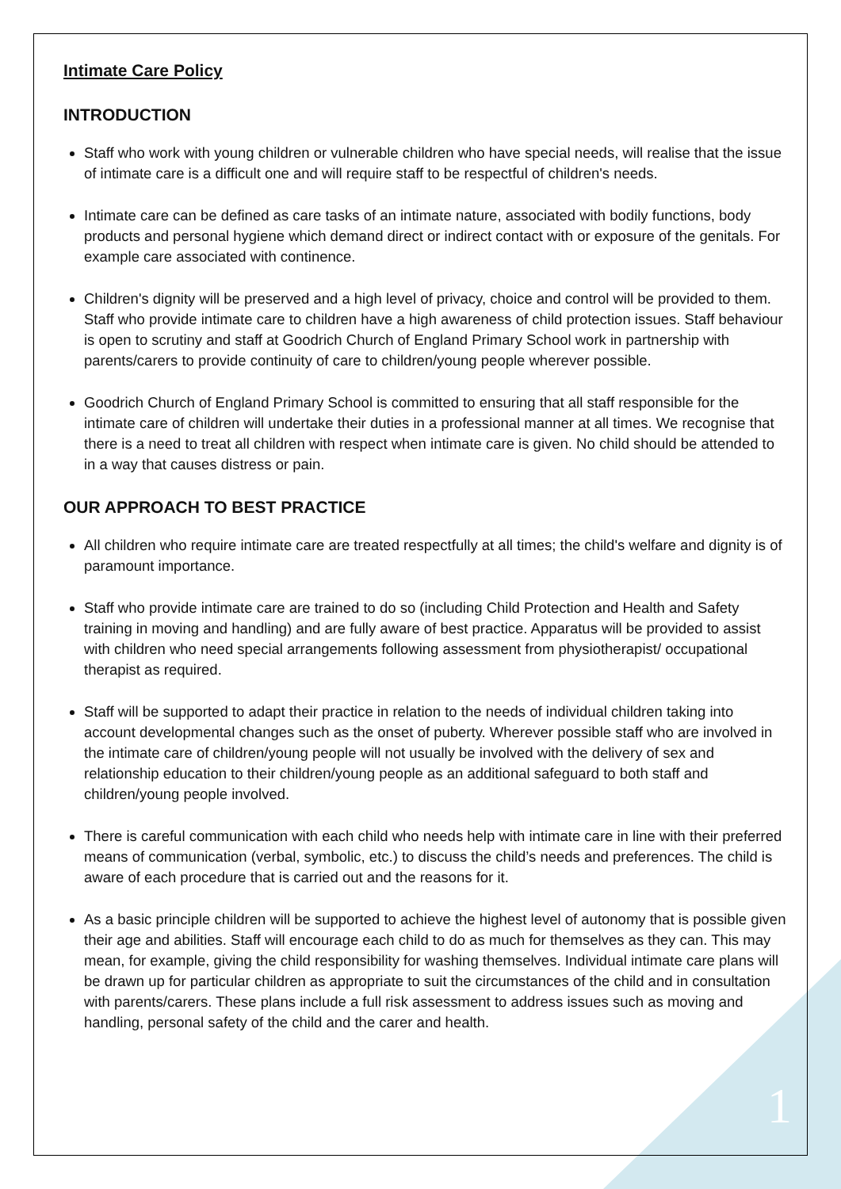Intimate Care Policy
INTRODUCTION
Staff who work with young children or vulnerable children who have special needs, will realise that the issue of intimate care is a difficult one and will require staff to be respectful of children's needs.
Intimate care can be defined as care tasks of an intimate nature, associated with bodily functions, body products and personal hygiene which demand direct or indirect contact with or exposure of the genitals. For example care associated with continence.
Children's dignity will be preserved and a high level of privacy, choice and control will be provided to them. Staff who provide intimate care to children have a high awareness of child protection issues. Staff behaviour is open to scrutiny and staff at Goodrich Church of England Primary School work in partnership with parents/carers to provide continuity of care to children/young people wherever possible.
Goodrich Church of England Primary School is committed to ensuring that all staff responsible for the intimate care of children will undertake their duties in a professional manner at all times. We recognise that there is a need to treat all children with respect when intimate care is given. No child should be attended to in a way that causes distress or pain.
OUR APPROACH TO BEST PRACTICE
All children who require intimate care are treated respectfully at all times; the child's welfare and dignity is of paramount importance.
Staff who provide intimate care are trained to do so (including Child Protection and Health and Safety training in moving and handling) and are fully aware of best practice. Apparatus will be provided to assist with children who need special arrangements following assessment from physiotherapist/ occupational therapist as required.
Staff will be supported to adapt their practice in relation to the needs of individual children taking into account developmental changes such as the onset of puberty. Wherever possible staff who are involved in the intimate care of children/young people will not usually be involved with the delivery of sex and relationship education to their children/young people as an additional safeguard to both staff and children/young people involved.
There is careful communication with each child who needs help with intimate care in line with their preferred means of communication (verbal, symbolic, etc.) to discuss the child’s needs and preferences. The child is aware of each procedure that is carried out and the reasons for it.
As a basic principle children will be supported to achieve the highest level of autonomy that is possible given their age and abilities. Staff will encourage each child to do as much for themselves as they can. This may mean, for example, giving the child responsibility for washing themselves. Individual intimate care plans will be drawn up for particular children as appropriate to suit the circumstances of the child and in consultation with parents/carers. These plans include a full risk assessment to address issues such as moving and handling, personal safety of the child and the carer and health.
1